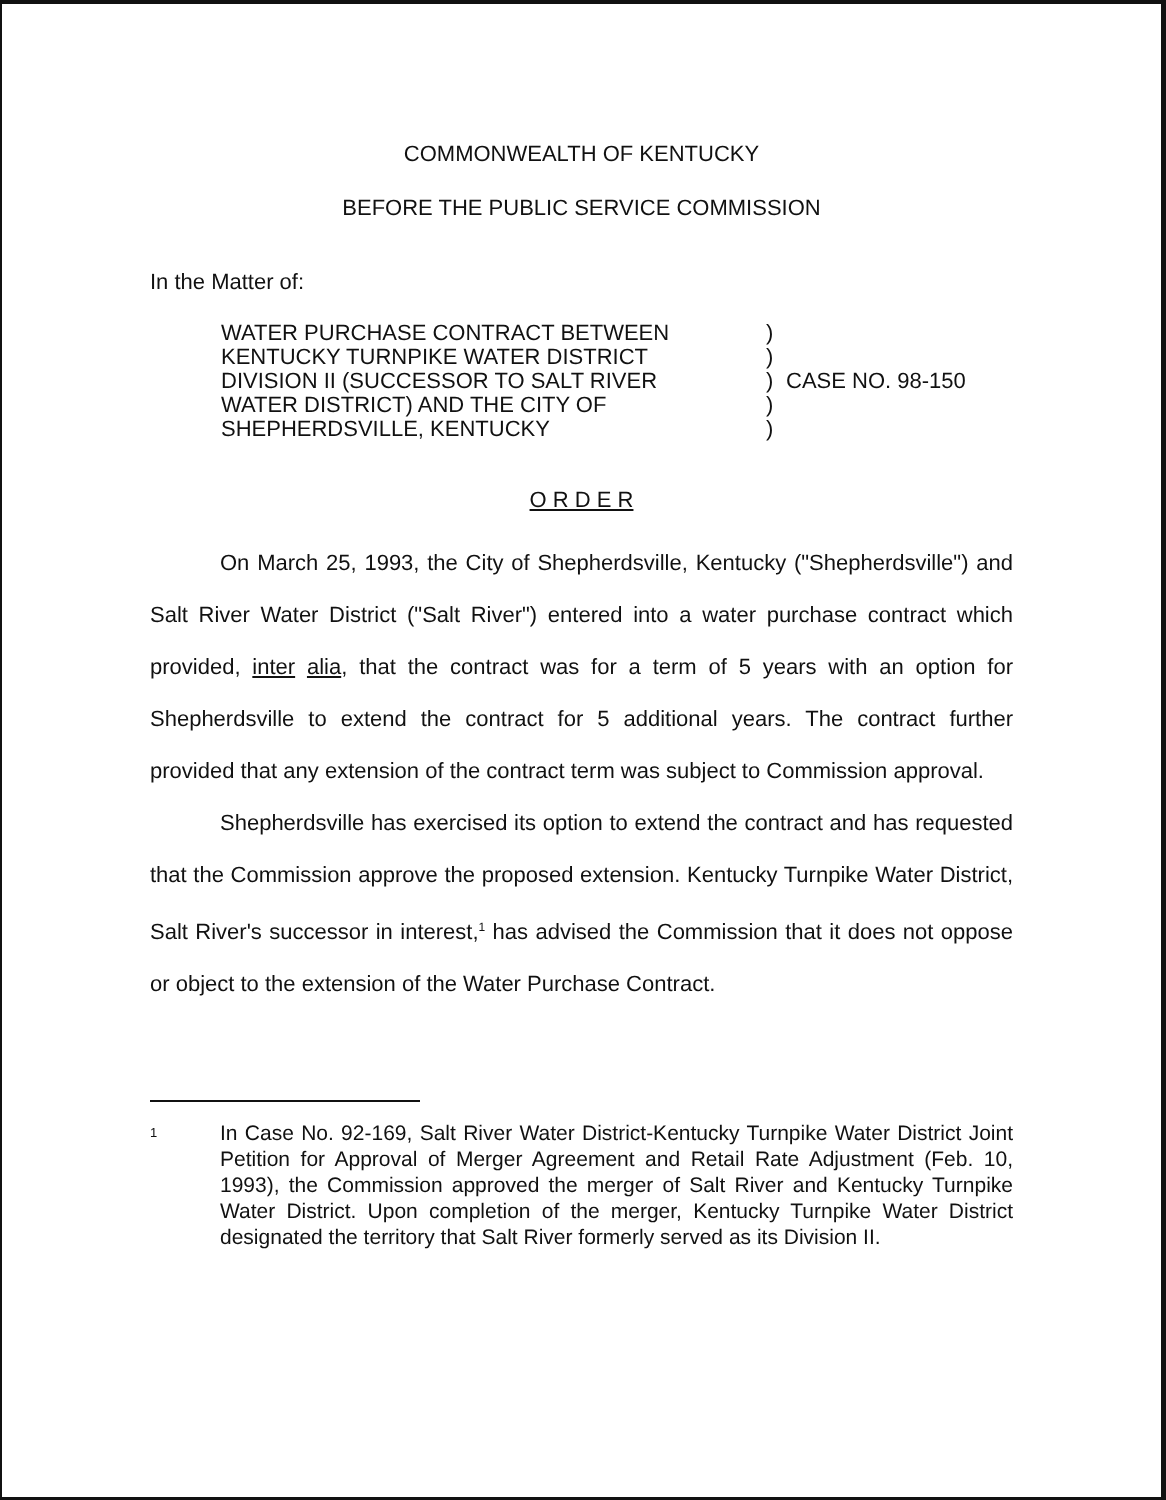COMMONWEALTH OF KENTUCKY
BEFORE THE PUBLIC SERVICE COMMISSION
In the Matter of:
WATER PURCHASE CONTRACT BETWEEN
KENTUCKY TURNPIKE WATER DISTRICT
DIVISION II (SUCCESSOR TO SALT RIVER
WATER DISTRICT) AND THE CITY OF
SHEPHERDSVILLE, KENTUCKY
)
)
)
)
)
CASE NO. 98-150
O R D E R
On March 25, 1993, the City of Shepherdsville, Kentucky ("Shepherdsville") and Salt River Water District ("Salt River") entered into a water purchase contract which provided, inter alia, that the contract was for a term of 5 years with an option for Shepherdsville to extend the contract for 5 additional years. The contract further provided that any extension of the contract term was subject to Commission approval.
Shepherdsville has exercised its option to extend the contract and has requested that the Commission approve the proposed extension. Kentucky Turnpike Water District, Salt River's successor in interest,<sup>1</sup> has advised the Commission that it does not oppose or object to the extension of the Water Purchase Contract.
1
In Case No. 92-169, Salt River Water District-Kentucky Turnpike Water District Joint Petition for Approval of Merger Agreement and Retail Rate Adjustment (Feb. 10, 1993), the Commission approved the merger of Salt River and Kentucky Turnpike Water District. Upon completion of the merger, Kentucky Turnpike Water District designated the territory that Salt River formerly served as its Division II.